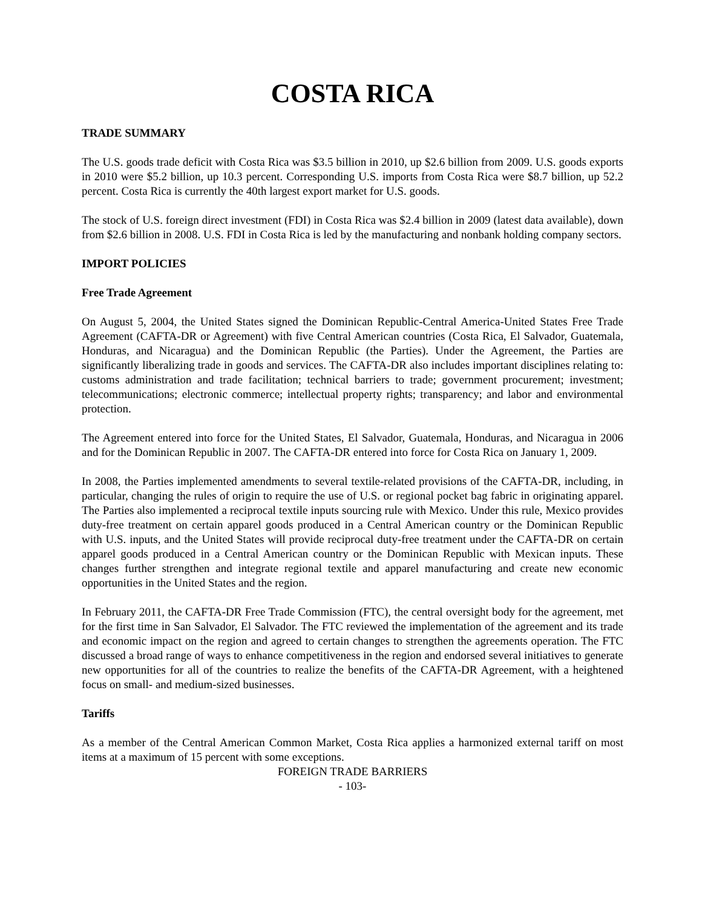COSTA RICA
TRADE SUMMARY
The U.S. goods trade deficit with Costa Rica was $3.5 billion in 2010, up $2.6 billion from 2009. U.S. goods exports in 2010 were $5.2 billion, up 10.3 percent. Corresponding U.S. imports from Costa Rica were $8.7 billion, up 52.2 percent. Costa Rica is currently the 40th largest export market for U.S. goods.
The stock of U.S. foreign direct investment (FDI) in Costa Rica was $2.4 billion in 2009 (latest data available), down from $2.6 billion in 2008. U.S. FDI in Costa Rica is led by the manufacturing and nonbank holding company sectors.
IMPORT POLICIES
Free Trade Agreement
On August 5, 2004, the United States signed the Dominican Republic-Central America-United States Free Trade Agreement (CAFTA-DR or Agreement) with five Central American countries (Costa Rica, El Salvador, Guatemala, Honduras, and Nicaragua) and the Dominican Republic (the Parties). Under the Agreement, the Parties are significantly liberalizing trade in goods and services. The CAFTA-DR also includes important disciplines relating to: customs administration and trade facilitation; technical barriers to trade; government procurement; investment; telecommunications; electronic commerce; intellectual property rights; transparency; and labor and environmental protection.
The Agreement entered into force for the United States, El Salvador, Guatemala, Honduras, and Nicaragua in 2006 and for the Dominican Republic in 2007. The CAFTA-DR entered into force for Costa Rica on January 1, 2009.
In 2008, the Parties implemented amendments to several textile-related provisions of the CAFTA-DR, including, in particular, changing the rules of origin to require the use of U.S. or regional pocket bag fabric in originating apparel. The Parties also implemented a reciprocal textile inputs sourcing rule with Mexico. Under this rule, Mexico provides duty-free treatment on certain apparel goods produced in a Central American country or the Dominican Republic with U.S. inputs, and the United States will provide reciprocal duty-free treatment under the CAFTA-DR on certain apparel goods produced in a Central American country or the Dominican Republic with Mexican inputs. These changes further strengthen and integrate regional textile and apparel manufacturing and create new economic opportunities in the United States and the region.
In February 2011, the CAFTA-DR Free Trade Commission (FTC), the central oversight body for the agreement, met for the first time in San Salvador, El Salvador. The FTC reviewed the implementation of the agreement and its trade and economic impact on the region and agreed to certain changes to strengthen the agreements operation. The FTC discussed a broad range of ways to enhance competitiveness in the region and endorsed several initiatives to generate new opportunities for all of the countries to realize the benefits of the CAFTA-DR Agreement, with a heightened focus on small- and medium-sized businesses.
Tariffs
As a member of the Central American Common Market, Costa Rica applies a harmonized external tariff on most items at a maximum of 15 percent with some exceptions.
FOREIGN TRADE BARRIERS
- 103-